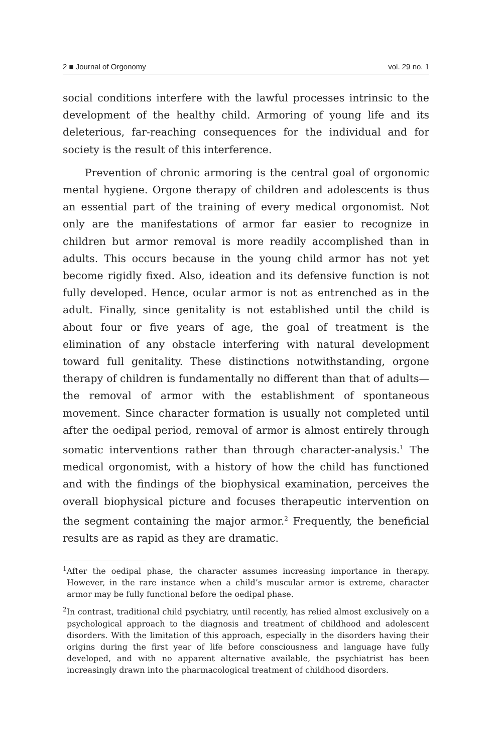2 ■ Journal of Orgonomy vol. 29 no. 1
social conditions interfere with the lawful processes intrinsic to the development of the healthy child. Armoring of young life and its deleterious, far-reaching consequences for the individual and for society is the result of this interference.
Prevention of chronic armoring is the central goal of orgonomic mental hygiene. Orgone therapy of children and adolescents is thus an essential part of the training of every medical orgonomist. Not only are the manifestations of armor far easier to recognize in children but armor removal is more readily accomplished than in adults. This occurs because in the young child armor has not yet become rigidly fixed. Also, ideation and its defensive function is not fully developed. Hence, ocular armor is not as entrenched as in the adult. Finally, since genitality is not established until the child is about four or five years of age, the goal of treatment is the elimination of any obstacle interfering with natural development toward full genitality. These distinctions notwithstanding, orgone therapy of children is fundamentally no different than that of adults—the removal of armor with the establishment of spontaneous movement. Since character formation is usually not completed until after the oedipal period, removal of armor is almost entirely through somatic interventions rather than through character-analysis.<sup>1</sup> The medical orgonomist, with a history of how the child has functioned and with the findings of the biophysical examination, perceives the overall biophysical picture and focuses therapeutic intervention on the segment containing the major armor.<sup>2</sup> Frequently, the beneficial results are as rapid as they are dramatic.
<sup>1</sup> After the oedipal phase, the character assumes increasing importance in therapy. However, in the rare instance when a child’s muscular armor is extreme, character armor may be fully functional before the oedipal phase.
<sup>2</sup> In contrast, traditional child psychiatry, until recently, has relied almost exclusively on a psychological approach to the diagnosis and treatment of childhood and adolescent disorders. With the limitation of this approach, especially in the disorders having their origins during the first year of life before consciousness and language have fully developed, and with no apparent alternative available, the psychiatrist has been increasingly drawn into the pharmacological treatment of childhood disorders.